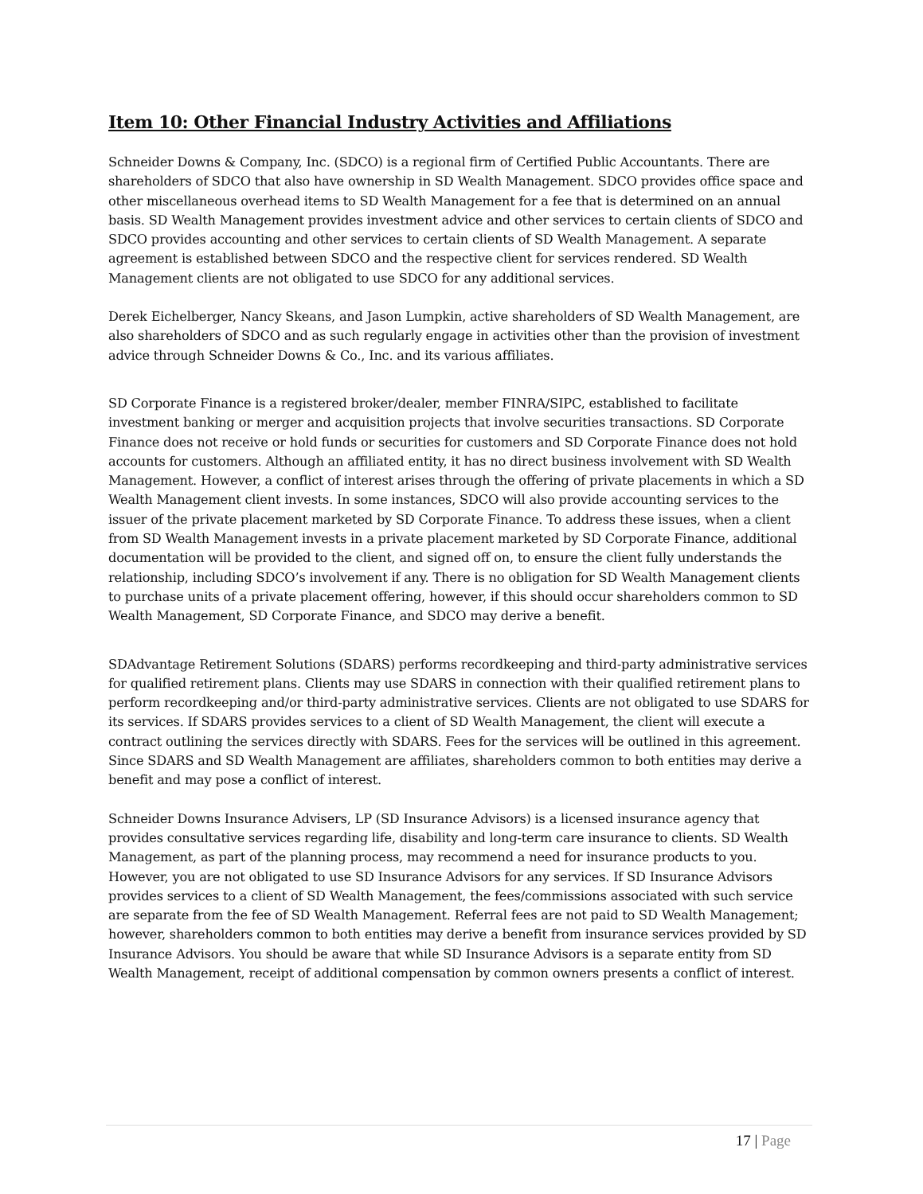Item 10: Other Financial Industry Activities and Affiliations
Schneider Downs & Company, Inc. (SDCO) is a regional firm of Certified Public Accountants. There are shareholders of SDCO that also have ownership in SD Wealth Management. SDCO provides office space and other miscellaneous overhead items to SD Wealth Management for a fee that is determined on an annual basis. SD Wealth Management provides investment advice and other services to certain clients of SDCO and SDCO provides accounting and other services to certain clients of SD Wealth Management. A separate agreement is established between SDCO and the respective client for services rendered. SD Wealth Management clients are not obligated to use SDCO for any additional services.
Derek Eichelberger, Nancy Skeans, and Jason Lumpkin, active shareholders of SD Wealth Management, are also shareholders of SDCO and as such regularly engage in activities other than the provision of investment advice through Schneider Downs & Co., Inc. and its various affiliates.
SD Corporate Finance is a registered broker/dealer, member FINRA/SIPC, established to facilitate investment banking or merger and acquisition projects that involve securities transactions. SD Corporate Finance does not receive or hold funds or securities for customers and SD Corporate Finance does not hold accounts for customers. Although an affiliated entity, it has no direct business involvement with SD Wealth Management. However, a conflict of interest arises through the offering of private placements in which a SD Wealth Management client invests. In some instances, SDCO will also provide accounting services to the issuer of the private placement marketed by SD Corporate Finance. To address these issues, when a client from SD Wealth Management invests in a private placement marketed by SD Corporate Finance, additional documentation will be provided to the client, and signed off on, to ensure the client fully understands the relationship, including SDCO’s involvement if any. There is no obligation for SD Wealth Management clients to purchase units of a private placement offering, however, if this should occur shareholders common to SD Wealth Management, SD Corporate Finance, and SDCO may derive a benefit.
SDAdvantage Retirement Solutions (SDARS) performs recordkeeping and third-party administrative services for qualified retirement plans. Clients may use SDARS in connection with their qualified retirement plans to perform recordkeeping and/or third-party administrative services. Clients are not obligated to use SDARS for its services. If SDARS provides services to a client of SD Wealth Management, the client will execute a contract outlining the services directly with SDARS. Fees for the services will be outlined in this agreement. Since SDARS and SD Wealth Management are affiliates, shareholders common to both entities may derive a benefit and may pose a conflict of interest.
Schneider Downs Insurance Advisers, LP (SD Insurance Advisors) is a licensed insurance agency that provides consultative services regarding life, disability and long-term care insurance to clients. SD Wealth Management, as part of the planning process, may recommend a need for insurance products to you. However, you are not obligated to use SD Insurance Advisors for any services. If SD Insurance Advisors provides services to a client of SD Wealth Management, the fees/commissions associated with such service are separate from the fee of SD Wealth Management. Referral fees are not paid to SD Wealth Management; however, shareholders common to both entities may derive a benefit from insurance services provided by SD Insurance Advisors. You should be aware that while SD Insurance Advisors is a separate entity from SD Wealth Management, receipt of additional compensation by common owners presents a conflict of interest.
17 | Page